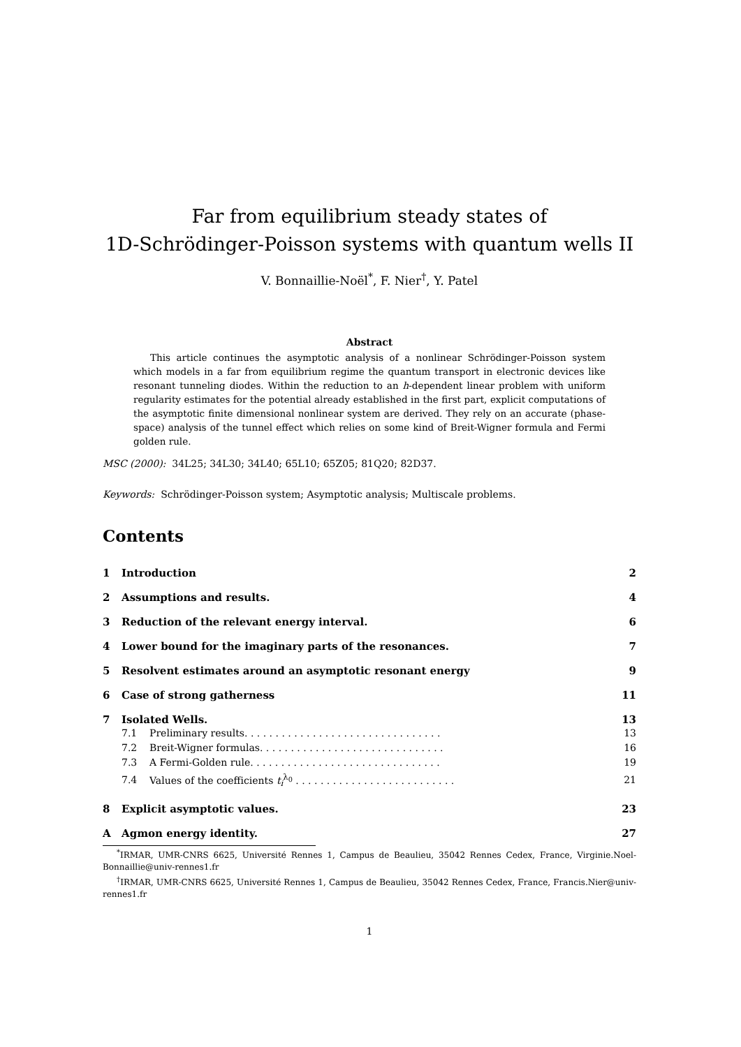Far from equilibrium steady states of
1D-Schrödinger-Poisson systems with quantum wells II
V. Bonnaillie-Noël<sup>*</sup>, F. Nier<sup>†</sup>, Y. Patel
Abstract
This article continues the asymptotic analysis of a nonlinear Schrödinger-Poisson system which models in a far from equilibrium regime the quantum transport in electronic devices like resonant tunneling diodes. Within the reduction to an h-dependent linear problem with uniform regularity estimates for the potential already established in the first part, explicit computations of the asymptotic finite dimensional nonlinear system are derived. They rely on an accurate (phase-space) analysis of the tunnel effect which relies on some kind of Breit-Wigner formula and Fermi golden rule.
MSC (2000): 34L25; 34L30; 34L40; 65L10; 65Z05; 81Q20; 82D37.
Keywords: Schrödinger-Poisson system; Asymptotic analysis; Multiscale problems.
Contents
| 1 | Introduction | | 2 |
| 2 | Assumptions and results. | | 4 |
| 3 | Reduction of the relevant energy interval. | | 6 |
| 4 | Lower bound for the imaginary parts of the resonances. | | 7 |
| 5 | Resolvent estimates around an asymptotic resonant energy | | 9 |
| 6 | Case of strong gatherness | | 11 |
| 7 | Isolated Wells. | | 13 |
| | 7.1 | Preliminary results. . . . . . . . . . . . . . . . . . . . . . . . . . . . . . . . | 13 |
| | 7.2 | Breit-Wigner formulas. . . . . . . . . . . . . . . . . . . . . . . . . . . . . . | 16 |
| | 7.3 | A Fermi-Golden rule. . . . . . . . . . . . . . . . . . . . . . . . . . . . . . . | 19 |
| | 7.4 | Values of the coefficients t<sub>i</sub><sup>λ<sub>0</sub></sup> . . . . . . . . . . . . . . . . . . . . . . . . . . | 21 |
| 8 | Explicit asymptotic values. | | 23 |
| A | Agmon energy identity. | | 27 |
<sup>*</sup> IRMAR, UMR-CNRS 6625, Université Rennes 1, Campus de Beaulieu, 35042 Rennes Cedex, France, Virginie.Noel-Bonnaillie@univ-rennes1.fr
<sup>†</sup> IRMAR, UMR-CNRS 6625, Université Rennes 1, Campus de Beaulieu, 35042 Rennes Cedex, France, Francis.Nier@univ-rennes1.fr
1